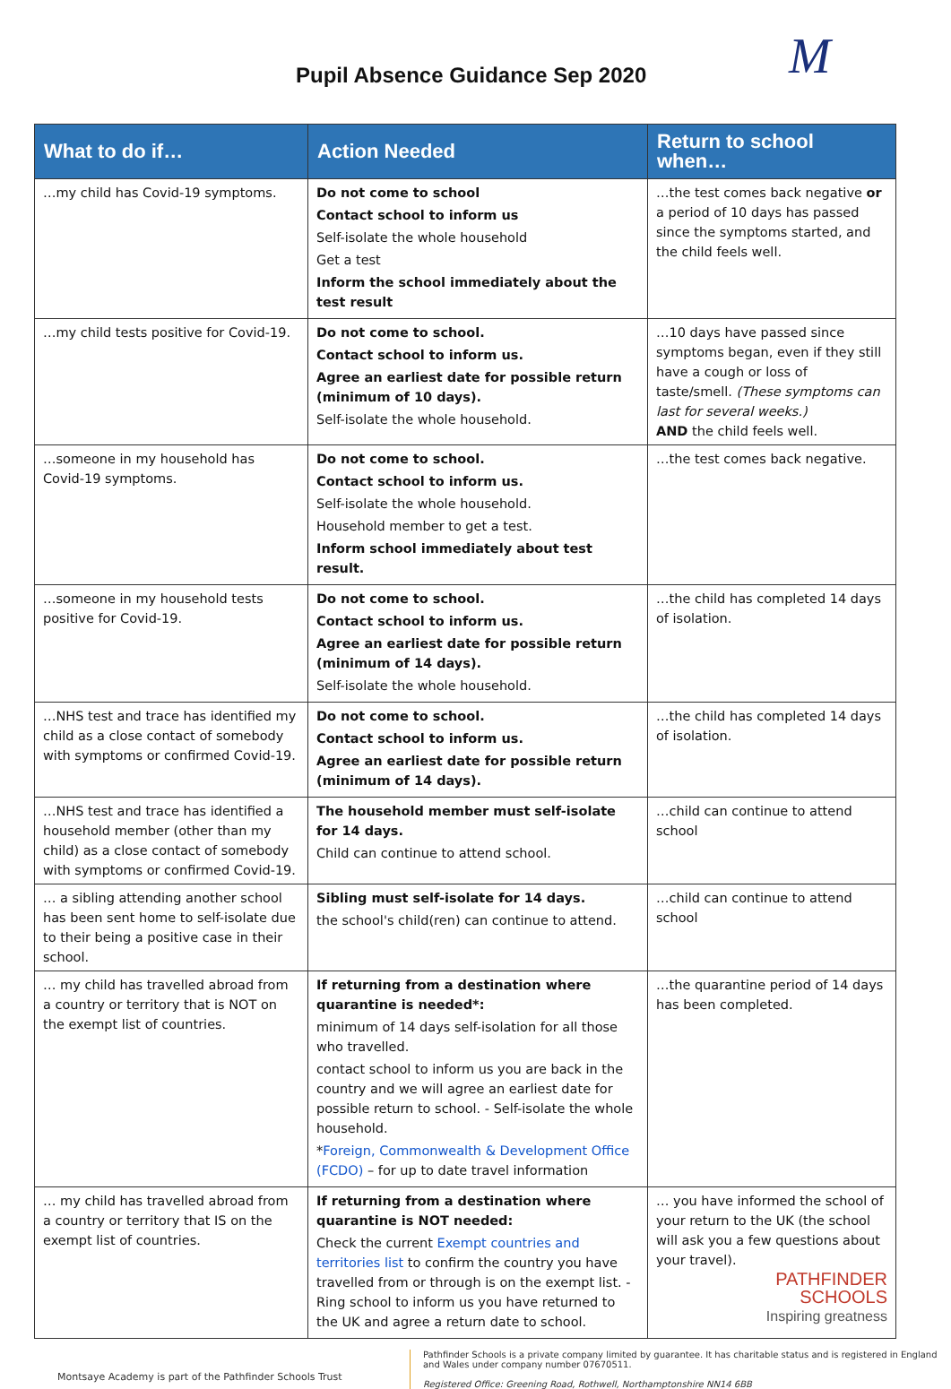Pupil Absence Guidance Sep 2020
M
| What to do if… | Action Needed | Return to school when… |
| --- | --- | --- |
| …my child has Covid-19 symptoms. | Do not come to school Contact school to inform us Self-isolate the whole household Get a test Inform the school immediately about the test result | …the test comes back negative or a period of 10 days has passed since the symptoms started, and the child feels well. |
| …my child tests positive for Covid-19. | Do not come to school. Contact school to inform us. Agree an earliest date for possible return (minimum of 10 days). Self-isolate the whole household. | …10 days have passed since symptoms began, even if they still have a cough or loss of taste/smell. (These symptoms can last for several weeks.) AND the child feels well. |
| …someone in my household has Covid-19 symptoms. | Do not come to school. Contact school to inform us. Self-isolate the whole household. Household member to get a test. Inform school immediately about test result. | …the test comes back negative. |
| …someone in my household tests positive for Covid-19. | Do not come to school. Contact school to inform us. Agree an earliest date for possible return (minimum of 14 days). Self-isolate the whole household. | …the child has completed 14 days of isolation. |
| …NHS test and trace has identified my child as a close contact of somebody with symptoms or confirmed Covid-19. | Do not come to school. Contact school to inform us. Agree an earliest date for possible return (minimum of 14 days). | …the child has completed 14 days of isolation. |
| …NHS test and trace has identified a household member (other than my child) as a close contact of somebody with symptoms or confirmed Covid-19. | The household member must self-isolate for 14 days. Child can continue to attend school. | …child can continue to attend school |
| … a sibling attending another school has been sent home to self-isolate due to their being a positive case in their school. | Sibling must self-isolate for 14 days. the school's child(ren) can continue to attend. | …child can continue to attend school |
| … my child has travelled abroad from a country or territory that is NOT on the exempt list of countries. | If returning from a destination where quarantine is needed*: minimum of 14 days self-isolation for all those who travelled. contact school to inform us you are back in the country and we will agree an earliest date for possible return to school. - Self-isolate the whole household. * Foreign, Commonwealth & Development Office (FCDO) – for up to date travel information | …the quarantine period of 14 days has been completed. |
| … my child has travelled abroad from a country or territory that IS on the exempt list of countries. | If returning from a destination where quarantine is NOT needed: Check the current Exempt countries and territories list to confirm the country you have travelled from or through is on the exempt list. - Ring school to inform us you have returned to the UK and agree a return date to school. | … you have informed the school of your return to the UK (the school will ask you a few questions about your travel). PATHFINDER SCHOOLS Inspiring greatness |
Montsaye Academy is part of the Pathfinder Schools Trust
Pathfinder Schools is a private company limited by guarantee. It has charitable status and is registered in England and Wales under company number 07670511.
Registered Office: Greening Road, Rothwell, Northamptonshire NN14 6BB